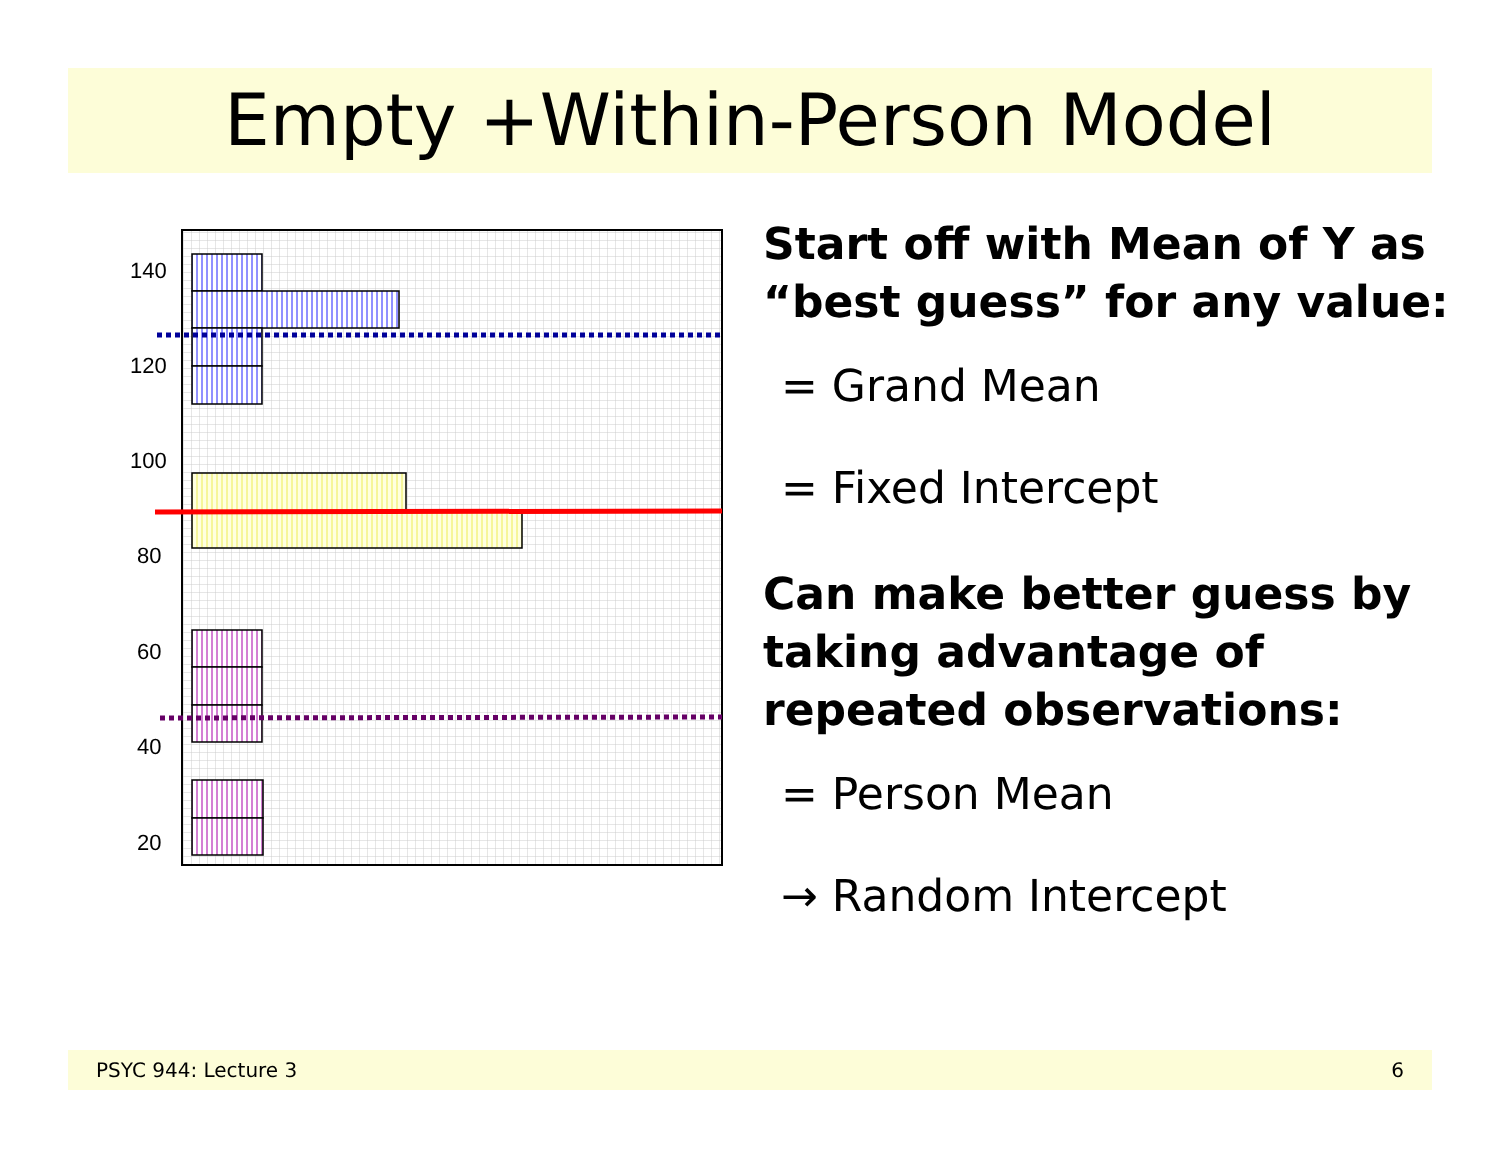Empty +Within-Person Model
140
120
100
80
60
40
20
Start off with Mean of Y as “best guess” for any value:
= Grand Mean
= Fixed Intercept
Can make better guess by taking advantage of repeated observations:
= Person Mean
→ Random Intercept
PSYC 944: Lecture 3 6